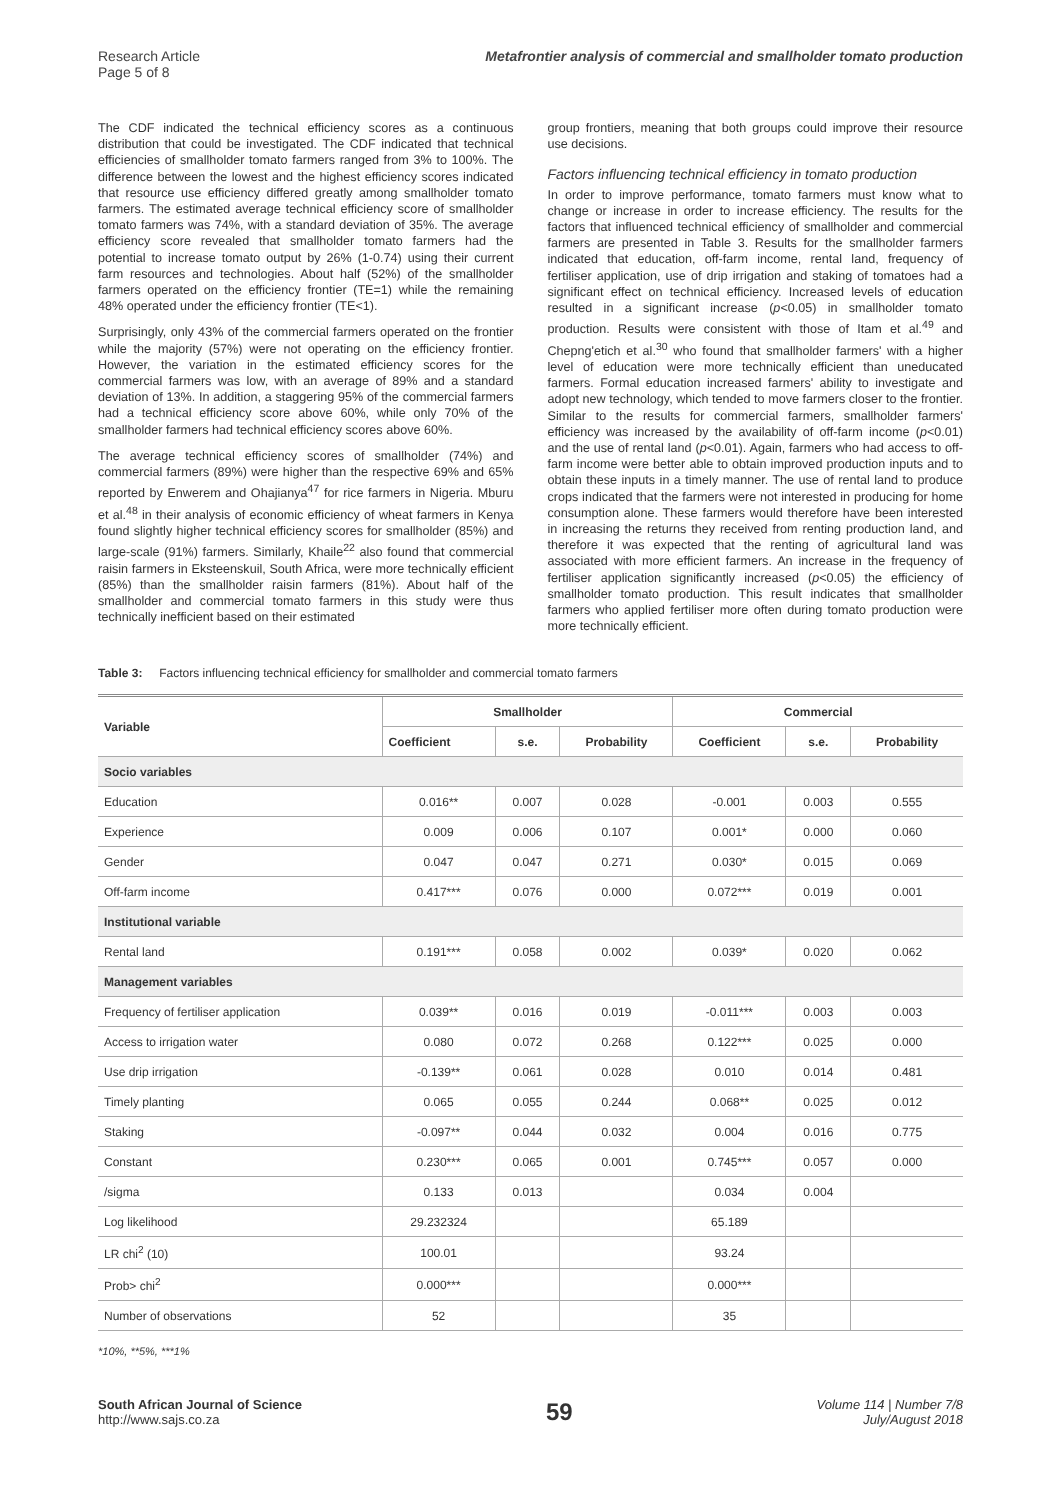Research Article
Page 5 of 8
Metafrontier analysis of commercial and smallholder tomato production
The CDF indicated the technical efficiency scores as a continuous distribution that could be investigated. The CDF indicated that technical efficiencies of smallholder tomato farmers ranged from 3% to 100%. The difference between the lowest and the highest efficiency scores indicated that resource use efficiency differed greatly among smallholder tomato farmers. The estimated average technical efficiency score of smallholder tomato farmers was 74%, with a standard deviation of 35%. The average efficiency score revealed that smallholder tomato farmers had the potential to increase tomato output by 26% (1-0.74) using their current farm resources and technologies. About half (52%) of the smallholder farmers operated on the efficiency frontier (TE=1) while the remaining 48% operated under the efficiency frontier (TE<1).
Surprisingly, only 43% of the commercial farmers operated on the frontier while the majority (57%) were not operating on the efficiency frontier. However, the variation in the estimated efficiency scores for the commercial farmers was low, with an average of 89% and a standard deviation of 13%. In addition, a staggering 95% of the commercial farmers had a technical efficiency score above 60%, while only 70% of the smallholder farmers had technical efficiency scores above 60%.
The average technical efficiency scores of smallholder (74%) and commercial farmers (89%) were higher than the respective 69% and 65% reported by Enwerem and Ohajianya<sup>47</sup> for rice farmers in Nigeria. Mburu et al.<sup>48</sup> in their analysis of economic efficiency of wheat farmers in Kenya found slightly higher technical efficiency scores for smallholder (85%) and large-scale (91%) farmers. Similarly, Khaile<sup>22</sup> also found that commercial raisin farmers in Eksteenskuil, South Africa, were more technically efficient (85%) than the smallholder raisin farmers (81%). About half of the smallholder and commercial tomato farmers in this study were thus technically inefficient based on their estimated
group frontiers, meaning that both groups could improve their resource use decisions.
Factors influencing technical efficiency in tomato production
In order to improve performance, tomato farmers must know what to change or increase in order to increase efficiency. The results for the factors that influenced technical efficiency of smallholder and commercial farmers are presented in Table 3. Results for the smallholder farmers indicated that education, off-farm income, rental land, frequency of fertiliser application, use of drip irrigation and staking of tomatoes had a significant effect on technical efficiency. Increased levels of education resulted in a significant increase (p<0.05) in smallholder tomato production. Results were consistent with those of Itam et al.<sup>49</sup> and Chepng'etich et al.<sup>30</sup> who found that smallholder farmers' with a higher level of education were more technically efficient than uneducated farmers. Formal education increased farmers' ability to investigate and adopt new technology, which tended to move farmers closer to the frontier. Similar to the results for commercial farmers, smallholder farmers' efficiency was increased by the availability of off-farm income (p<0.01) and the use of rental land (p<0.01). Again, farmers who had access to off-farm income were better able to obtain improved production inputs and to obtain these inputs in a timely manner. The use of rental land to produce crops indicated that the farmers were not interested in producing for home consumption alone. These farmers would therefore have been interested in increasing the returns they received from renting production land, and therefore it was expected that the renting of agricultural land was associated with more efficient farmers. An increase in the frequency of fertiliser application significantly increased (p<0.05) the efficiency of smallholder tomato production. This result indicates that smallholder farmers who applied fertiliser more often during tomato production were more technically efficient.
Table 3: Factors influencing technical efficiency for smallholder and commercial tomato farmers
| Variable | Smallholder | | | Commercial | | |
| --- | --- | --- | --- | --- | --- | --- |
| | Coefficient | s.e. | Probability | Coefficient | s.e. | Probability |
| Socio variables | | | | | | |
| Education | 0.016** | 0.007 | 0.028 | -0.001 | 0.003 | 0.555 |
| Experience | 0.009 | 0.006 | 0.107 | 0.001* | 0.000 | 0.060 |
| Gender | 0.047 | 0.047 | 0.271 | 0.030* | 0.015 | 0.069 |
| Off-farm income | 0.417*** | 0.076 | 0.000 | 0.072*** | 0.019 | 0.001 |
| Institutional variable | | | | | | |
| Rental land | 0.191*** | 0.058 | 0.002 | 0.039* | 0.020 | 0.062 |
| Management variables | | | | | | |
| Frequency of fertiliser application | 0.039** | 0.016 | 0.019 | -0.011*** | 0.003 | 0.003 |
| Access to irrigation water | 0.080 | 0.072 | 0.268 | 0.122*** | 0.025 | 0.000 |
| Use drip irrigation | -0.139** | 0.061 | 0.028 | 0.010 | 0.014 | 0.481 |
| Timely planting | 0.065 | 0.055 | 0.244 | 0.068** | 0.025 | 0.012 |
| Staking | -0.097** | 0.044 | 0.032 | 0.004 | 0.016 | 0.775 |
| Constant | 0.230*** | 0.065 | 0.001 | 0.745*** | 0.057 | 0.000 |
| /sigma | 0.133 | 0.013 | | 0.034 | 0.004 | |
| Log likelihood | 29.232324 | | | 65.189 | | |
| LR chi<sup>2</sup> (10) | 100.01 | | | 93.24 | | |
| Prob> chi<sup>2</sup> | 0.000*** | | | 0.000*** | | |
| Number of observations | 52 | | | 35 | | |
*10%, **5%, ***1%
South African Journal of Science
http://www.sajs.co.za
59
Volume 114 | Number 7/8
July/August 2018